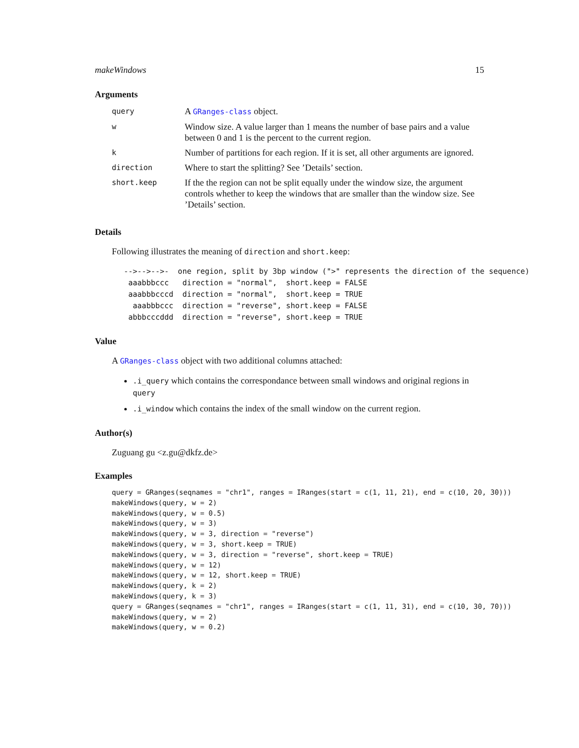makeWindows 15
Arguments
| query | A GRanges-class object. |
| w | Window size. A value larger than 1 means the number of base pairs and a value between 0 and 1 is the percent to the current region. |
| k | Number of partitions for each region. If it is set, all other arguments are ignored. |
| direction | Where to start the splitting? See ’Details’ section. |
| short.keep | If the the region can not be split equally under the window size, the argument controls whether to keep the windows that are smaller than the window size. See ’Details’ section. |
Details
Following illustrates the meaning of direction and short.keep:
-->-->-->-  one region, split by 3bp window (">" represents the direction of the sequence)
 aaabbbccc   direction = "normal",  short.keep = FALSE
 aaabbbcccd  direction = "normal",  short.keep = TRUE
  aaabbbccc  direction = "reverse", short.keep = FALSE
 abbbcccddd  direction = "reverse", short.keep = TRUE
Value
A GRanges-class object with two additional columns attached:
.i_query which contains the correspondance between small windows and original regions in query
.i_window which contains the index of the small window on the current region.
Author(s)
Zuguang gu <z.gu@dkfz.de>
Examples
query = GRanges(seqnames = "chr1", ranges = IRanges(start = c(1, 11, 21), end = c(10, 20, 30)))
makeWindows(query, w = 2)
makeWindows(query, w = 0.5)
makeWindows(query, w = 3)
makeWindows(query, w = 3, direction = "reverse")
makeWindows(query, w = 3, short.keep = TRUE)
makeWindows(query, w = 3, direction = "reverse", short.keep = TRUE)
makeWindows(query, w = 12)
makeWindows(query, w = 12, short.keep = TRUE)
makeWindows(query, k = 2)
makeWindows(query, k = 3)
query = GRanges(seqnames = "chr1", ranges = IRanges(start = c(1, 11, 31), end = c(10, 30, 70)))
makeWindows(query, w = 2)
makeWindows(query, w = 0.2)